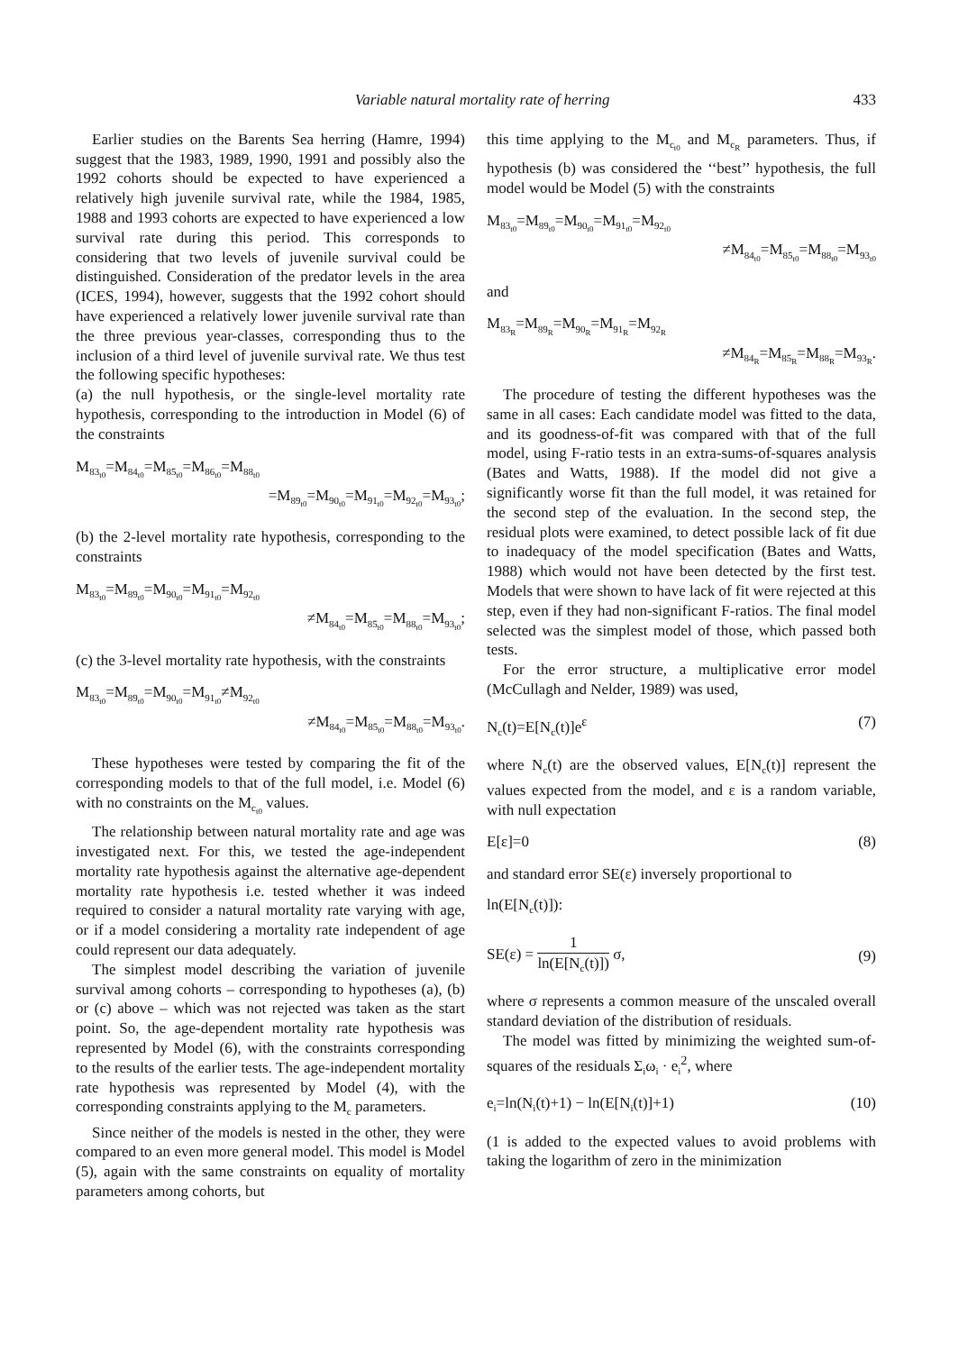Variable natural mortality rate of herring 433
Earlier studies on the Barents Sea herring (Hamre, 1994) suggest that the 1983, 1989, 1990, 1991 and possibly also the 1992 cohorts should be expected to have experienced a relatively high juvenile survival rate, while the 1984, 1985, 1988 and 1993 cohorts are expected to have experienced a low survival rate during this period. This corresponds to considering that two levels of juvenile survival could be distinguished. Consideration of the predator levels in the area (ICES, 1994), however, suggests that the 1992 cohort should have experienced a relatively lower juvenile survival rate than the three previous year-classes, corresponding thus to the inclusion of a third level of juvenile survival rate. We thus test the following specific hypotheses:
(a) the null hypothesis, or the single-level mortality rate hypothesis, corresponding to the introduction in Model (6) of the constraints
M<sub>83<sub>t0</sub></sub>=M<sub>84<sub>t0</sub></sub>=M<sub>85<sub>t0</sub></sub>=M<sub>86<sub>t0</sub></sub>=M<sub>88<sub>t0</sub></sub>
=M<sub>89<sub>t0</sub></sub>=M<sub>90<sub>t0</sub></sub>=M<sub>91<sub>t0</sub></sub>=M<sub>92<sub>t0</sub></sub>=M<sub>93<sub>t0</sub></sub>;
(b) the 2-level mortality rate hypothesis, corresponding to the constraints
M<sub>83<sub>t0</sub></sub>=M<sub>89<sub>t0</sub></sub>=M<sub>90<sub>t0</sub></sub>=M<sub>91<sub>t0</sub></sub>=M<sub>92<sub>t0</sub></sub>
≠M<sub>84<sub>t0</sub></sub>=M<sub>85<sub>t0</sub></sub>=M<sub>88<sub>t0</sub></sub>=M<sub>93<sub>t0</sub></sub>;
(c) the 3-level mortality rate hypothesis, with the constraints
M<sub>83<sub>t0</sub></sub>=M<sub>89<sub>t0</sub></sub>=M<sub>90<sub>t0</sub></sub>=M<sub>91<sub>t0</sub></sub>≠M<sub>92<sub>t0</sub></sub>
≠M<sub>84<sub>t0</sub></sub>=M<sub>85<sub>t0</sub></sub>=M<sub>88<sub>t0</sub></sub>=M<sub>93<sub>t0</sub></sub>.
These hypotheses were tested by comparing the fit of the corresponding models to that of the full model, i.e. Model (6) with no constraints on the M<sub>c<sub>t0</sub></sub> values.
The relationship between natural mortality rate and age was investigated next. For this, we tested the age-independent mortality rate hypothesis against the alternative age-dependent mortality rate hypothesis i.e. tested whether it was indeed required to consider a natural mortality rate varying with age, or if a model considering a mortality rate independent of age could represent our data adequately.
The simplest model describing the variation of juvenile survival among cohorts – corresponding to hypotheses (a), (b) or (c) above – which was not rejected was taken as the start point. So, the age-dependent mortality rate hypothesis was represented by Model (6), with the constraints corresponding to the results of the earlier tests. The age-independent mortality rate hypothesis was represented by Model (4), with the corresponding constraints applying to the M<sub>c</sub> parameters.
Since neither of the models is nested in the other, they were compared to an even more general model. This model is Model (5), again with the same constraints on equality of mortality parameters among cohorts, but
this time applying to the M<sub>c<sub>t0</sub></sub> and M<sub>c<sub>R</sub></sub> parameters. Thus, if hypothesis (b) was considered the ‘‘best’’ hypothesis, the full model would be Model (5) with the constraints
M<sub>83<sub>t0</sub></sub>=M<sub>89<sub>t0</sub></sub>=M<sub>90<sub>t0</sub></sub>=M<sub>91<sub>t0</sub></sub>=M<sub>92<sub>t0</sub></sub>
≠M<sub>84<sub>t0</sub></sub>=M<sub>85<sub>t0</sub></sub>=M<sub>88<sub>t0</sub></sub>=M<sub>93<sub>t0</sub></sub>
and
M<sub>83<sub>R</sub></sub>=M<sub>89<sub>R</sub></sub>=M<sub>90<sub>R</sub></sub>=M<sub>91<sub>R</sub></sub>=M<sub>92<sub>R</sub></sub>
≠M<sub>84<sub>R</sub></sub>=M<sub>85<sub>R</sub></sub>=M<sub>88<sub>R</sub></sub>=M<sub>93<sub>R</sub></sub>.
The procedure of testing the different hypotheses was the same in all cases: Each candidate model was fitted to the data, and its goodness-of-fit was compared with that of the full model, using F-ratio tests in an extra-sums-of-squares analysis (Bates and Watts, 1988). If the model did not give a significantly worse fit than the full model, it was retained for the second step of the evaluation. In the second step, the residual plots were examined, to detect possible lack of fit due to inadequacy of the model specification (Bates and Watts, 1988) which would not have been detected by the first test. Models that were shown to have lack of fit were rejected at this step, even if they had non-significant F-ratios. The final model selected was the simplest model of those, which passed both tests.
For the error structure, a multiplicative error model (McCullagh and Nelder, 1989) was used,
N<sub>c</sub>(t)=E[N<sub>c</sub>(t)]e<sup>ε</sup> (7)
where N<sub>c</sub>(t) are the observed values, E[N<sub>c</sub>(t)] represent the values expected from the model, and ε is a random variable, with null expectation
E[ε]=0 (8)
and standard error SE(ε) inversely proportional to
ln(E[N<sub>c</sub>(t)]):
SE(ε) = 1 ln(E[N<sub>c</sub>(t)]) σ, (9)
where σ represents a common measure of the unscaled overall standard deviation of the distribution of residuals.
The model was fitted by minimizing the weighted sum-of-squares of the residuals Σ<sub>i</sub>ω<sub>i</sub> · e<sub>i</sub><sup>2</sup>, where
e<sub>i</sub>=ln(N<sub>i</sub>(t)+1) − ln(E[N<sub>i</sub>(t)]+1) (10)
(1 is added to the expected values to avoid problems with taking the logarithm of zero in the minimization